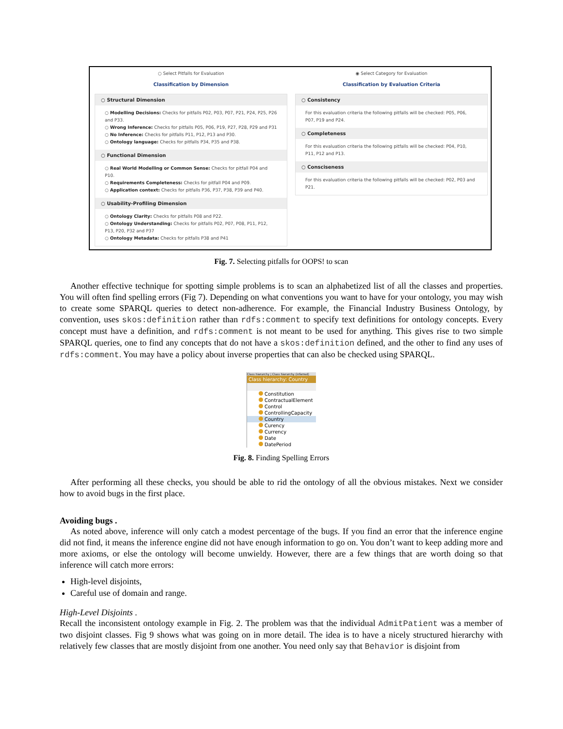○ Select Pitfalls for Evaluation
Classification by Dimension
○ Structural Dimension
○ Modelling Decisions: Checks for pitfalls P02, P03, P07, P21, P24, P25, P26 and P33.
○ Wrong Inference: Checks for pitfalls P05, P06, P19, P27, P28, P29 and P31
○ No Inference: Checks for pitfalls P11, P12, P13 and P30.
○ Ontology language: Checks for pitfalls P34, P35 and P38.
○ Functional Dimension
○ Real World Modelling or Common Sense: Checks for pitfall P04 and P10.
○ Requirements Completeness: Checks for pitfall P04 and P09.
○ Application context: Checks for pitfalls P36, P37, P38, P39 and P40.
○ Usability-Profiling Dimension
○ Ontology Clarity: Checks for pitfalls P08 and P22.
○ Ontology Understanding: Checks for pitfalls P02, P07, P08, P11, P12, P13, P20, P32 and P37
○ Ontology Metadata: Checks for pitfalls P38 and P41
◉ Select Category for Evaluation
Classification by Evaluation Criteria
○ Consistency
For this evaluation criteria the following pitfalls will be checked: P05, P06, P07, P19 and P24.
○ Completeness
For this evaluation criteria the following pitfalls will be checked: P04, P10, P11, P12 and P13.
○ Consciseness
For this evaluation criteria the following pitfalls will be checked: P02, P03 and P21.
Fig. 7. Selecting pitfalls for OOPS! to scan
Another effective technique for spotting simple problems is to scan an alphabetized list of all the classes and properties. You will often find spelling errors (Fig 7). Depending on what conventions you want to have for your ontology, you may wish to create some SPARQL queries to detect non-adherence. For example, the Financial Industry Business Ontology, by convention, uses skos:definition rather than rdfs:comment to specify text definitions for ontology concepts. Every concept must have a definition, and rdfs:comment is not meant to be used for anything. This gives rise to two simple SPARQL queries, one to find any concepts that do not have a skos:definition defined, and the other to find any uses of rdfs:comment. You may have a policy about inverse properties that can also be checked using SPARQL.
Class hierarchy | Class hierarchy (inferred)
Class hierarchy: Country
Constitution
ContractualElement
Control
ControllingCapacity
Country
Curency
Currency
Date
DatePeriod
Fig. 8. Finding Spelling Errors
After performing all these checks, you should be able to rid the ontology of all the obvious mistakes. Next we consider how to avoid bugs in the first place.
Avoiding bugs .
As noted above, inference will only catch a modest percentage of the bugs. If you find an error that the inference engine did not find, it means the inference engine did not have enough information to go on. You don’t want to keep adding more and more axioms, or else the ontology will become unwieldy. However, there are a few things that are worth doing so that inference will catch more errors:
High-level disjoints,
Careful use of domain and range.
High-Level Disjoints .
Recall the inconsistent ontology example in Fig. 2. The problem was that the individual AdmitPatient was a member of two disjoint classes. Fig 9 shows what was going on in more detail. The idea is to have a nicely structured hierarchy with relatively few classes that are mostly disjoint from one another. You need only say that Behavior is disjoint from